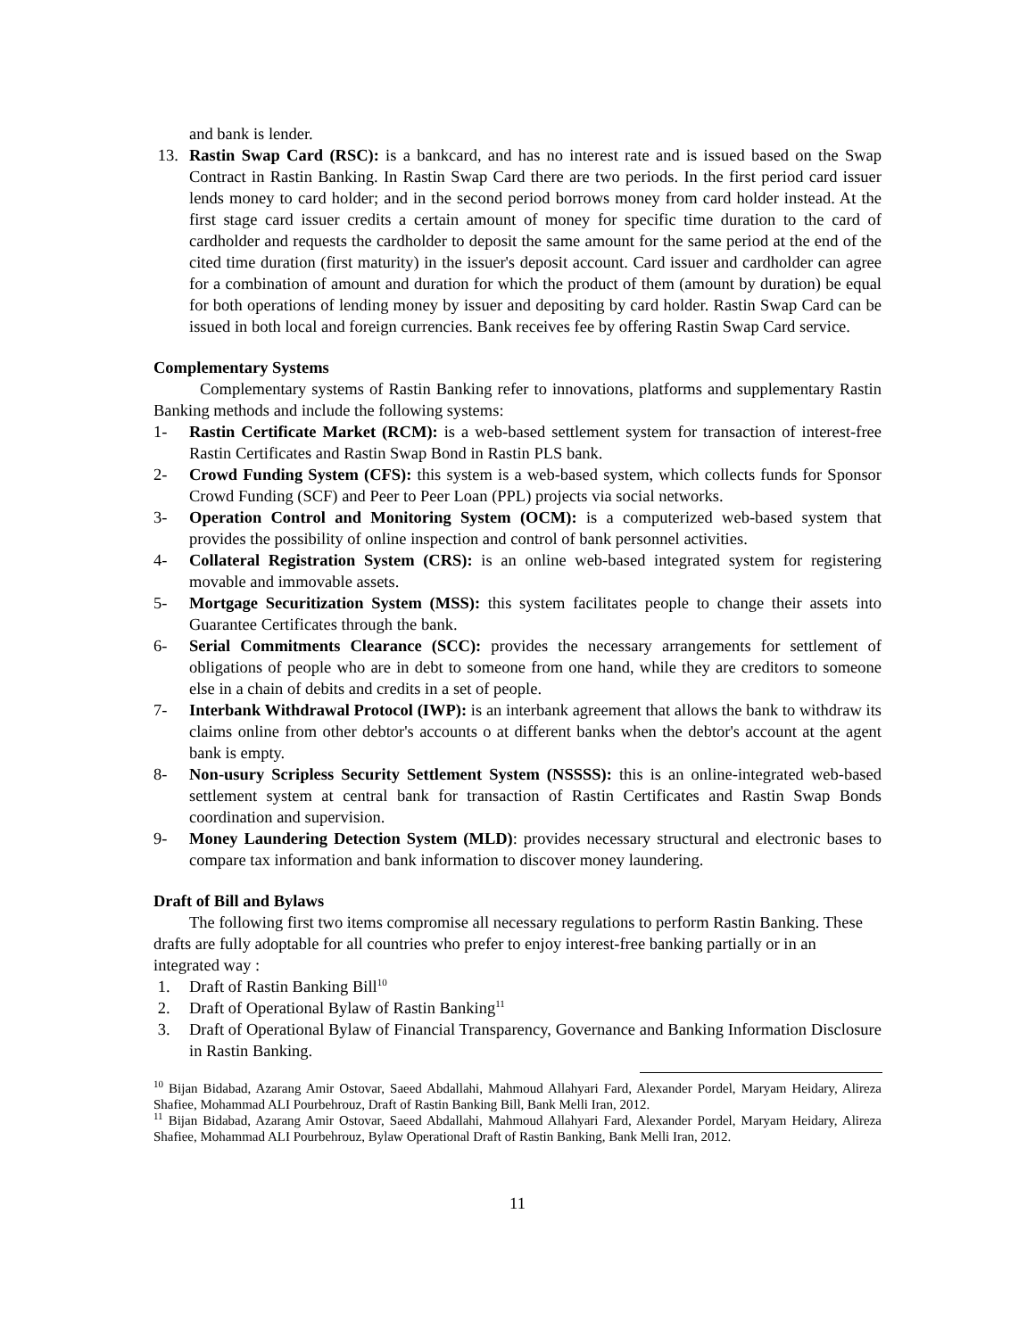and bank is lender.
13. Rastin Swap Card (RSC): is a bankcard, and has no interest rate and is issued based on the Swap Contract in Rastin Banking. In Rastin Swap Card there are two periods. In the first period card issuer lends money to card holder; and in the second period borrows money from card holder instead. At the first stage card issuer credits a certain amount of money for specific time duration to the card of cardholder and requests the cardholder to deposit the same amount for the same period at the end of the cited time duration (first maturity) in the issuer's deposit account. Card issuer and cardholder can agree for a combination of amount and duration for which the product of them (amount by duration) be equal for both operations of lending money by issuer and depositing by card holder. Rastin Swap Card can be issued in both local and foreign currencies. Bank receives fee by offering Rastin Swap Card service.
Complementary Systems
Complementary systems of Rastin Banking refer to innovations, platforms and supplementary Rastin Banking methods and include the following systems:
1- Rastin Certificate Market (RCM): is a web-based settlement system for transaction of interest-free Rastin Certificates and Rastin Swap Bond in Rastin PLS bank.
2- Crowd Funding System (CFS): this system is a web-based system, which collects funds for Sponsor Crowd Funding (SCF) and Peer to Peer Loan (PPL) projects via social networks.
3- Operation Control and Monitoring System (OCM): is a computerized web-based system that provides the possibility of online inspection and control of bank personnel activities.
4- Collateral Registration System (CRS): is an online web-based integrated system for registering movable and immovable assets.
5- Mortgage Securitization System (MSS): this system facilitates people to change their assets into Guarantee Certificates through the bank.
6- Serial Commitments Clearance (SCC): provides the necessary arrangements for settlement of obligations of people who are in debt to someone from one hand, while they are creditors to someone else in a chain of debits and credits in a set of people.
7- Interbank Withdrawal Protocol (IWP): is an interbank agreement that allows the bank to withdraw its claims online from other debtor's accounts o at different banks when the debtor's account at the agent bank is empty.
8- Non-usury Scripless Security Settlement System (NSSSS): this is an online-integrated web-based settlement system at central bank for transaction of Rastin Certificates and Rastin Swap Bonds coordination and supervision.
9- Money Laundering Detection System (MLD): provides necessary structural and electronic bases to compare tax information and bank information to discover money laundering.
Draft of Bill and Bylaws
The following first two items compromise all necessary regulations to perform Rastin Banking. These drafts are fully adoptable for all countries who prefer to enjoy interest-free banking partially or in an integrated way :
1. Draft of Rastin Banking Bill<sup>10</sup>
2. Draft of Operational Bylaw of Rastin Banking<sup>11</sup>
3. Draft of Operational Bylaw of Financial Transparency, Governance and Banking Information Disclosure in Rastin Banking.
<sup>10</sup> Bijan Bidabad, Azarang Amir Ostovar, Saeed Abdallahi, Mahmoud Allahyari Fard, Alexander Pordel, Maryam Heidary, Alireza Shafiee, Mohammad ALI Pourbehrouz, Draft of Rastin Banking Bill, Bank Melli Iran, 2012.
<sup>11</sup> Bijan Bidabad, Azarang Amir Ostovar, Saeed Abdallahi, Mahmoud Allahyari Fard, Alexander Pordel, Maryam Heidary, Alireza Shafiee, Mohammad ALI Pourbehrouz, Bylaw Operational Draft of Rastin Banking, Bank Melli Iran, 2012.
11